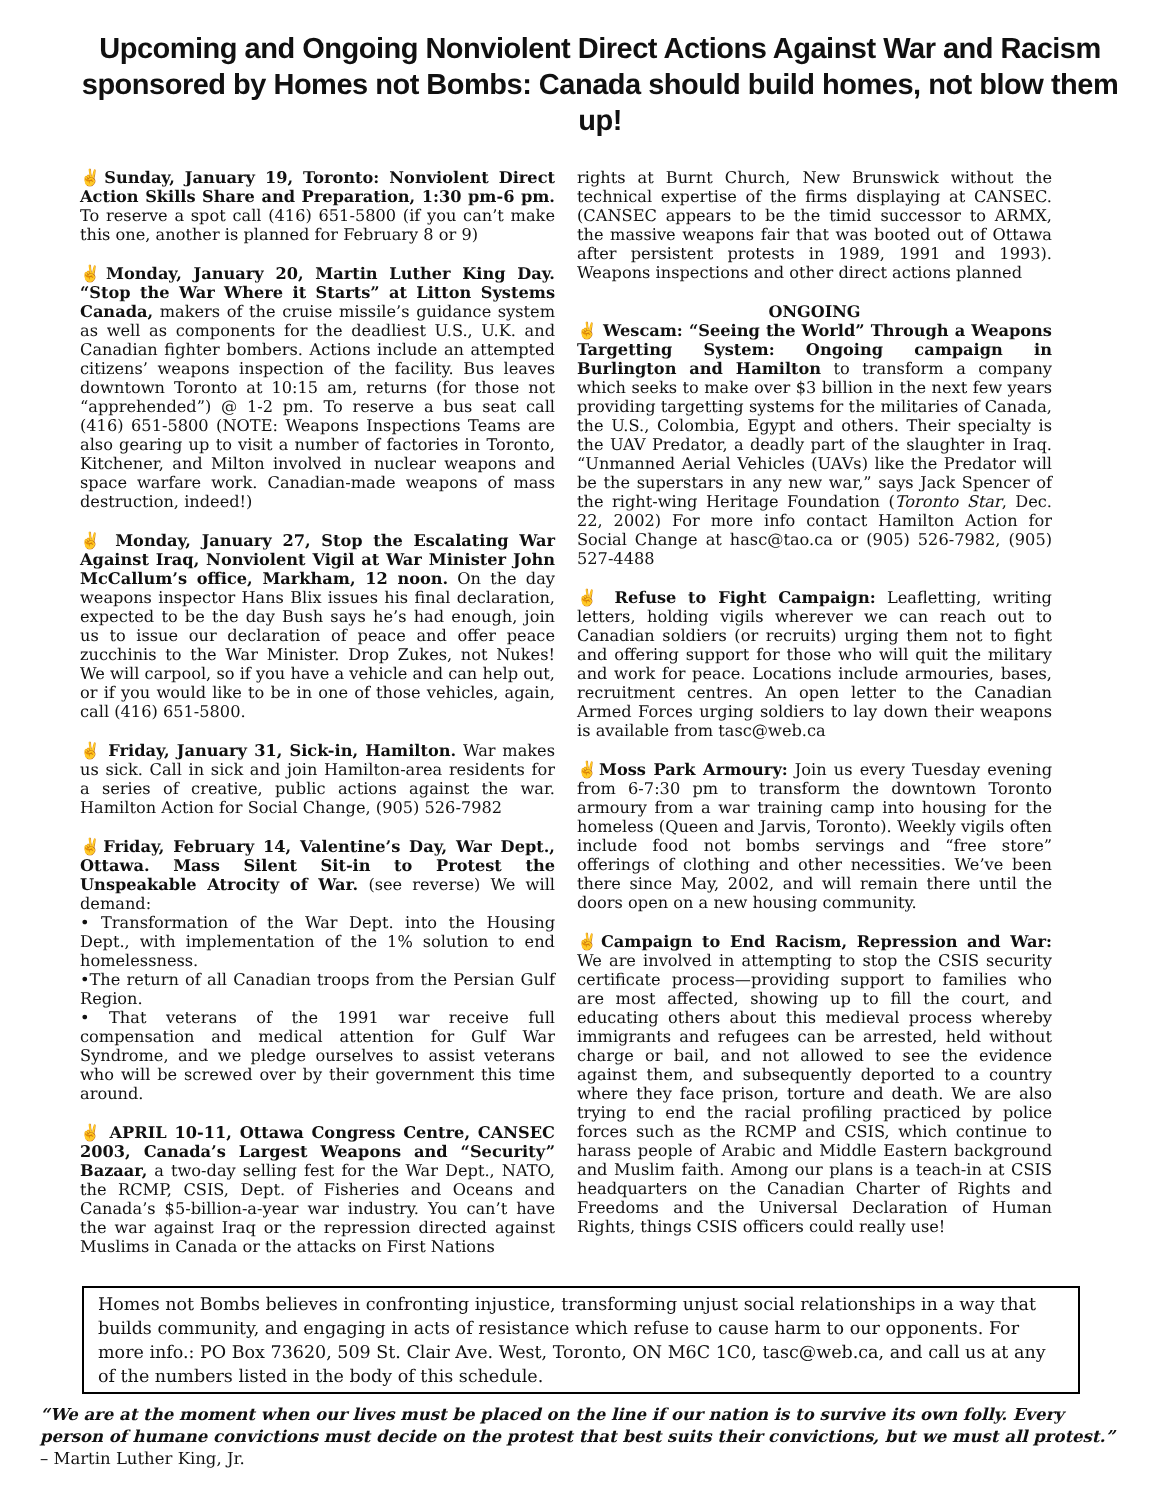Upcoming and Ongoing Nonviolent Direct Actions Against War and Racism
sponsored by Homes not Bombs: Canada should build homes, not blow them up!
✌Sunday, January 19, Toronto: Nonviolent Direct Action Skills Share and Preparation, 1:30 pm-6 pm. To reserve a spot call (416) 651-5800 (if you can’t make this one, another is planned for February 8 or 9)
✌Monday, January 20, Martin Luther King Day. “Stop the War Where it Starts” at Litton Systems Canada, makers of the cruise missile’s guidance system as well as components for the deadliest U.S., U.K. and Canadian fighter bombers. Actions include an attempted citizens’ weapons inspection of the facility. Bus leaves downtown Toronto at 10:15 am, returns (for those not “apprehended”) @ 1-2 pm. To reserve a bus seat call (416) 651-5800 (NOTE: Weapons Inspections Teams are also gearing up to visit a number of factories in Toronto, Kitchener, and Milton involved in nuclear weapons and space warfare work. Canadian-made weapons of mass destruction, indeed!)
✌ Monday, January 27, Stop the Escalating War Against Iraq, Nonviolent Vigil at War Minister John McCallum’s office, Markham, 12 noon. On the day weapons inspector Hans Blix issues his final declaration, expected to be the day Bush says he’s had enough, join us to issue our declaration of peace and offer peace zucchinis to the War Minister. Drop Zukes, not Nukes! We will carpool, so if you have a vehicle and can help out, or if you would like to be in one of those vehicles, again, call (416) 651-5800.
✌ Friday, January 31, Sick-in, Hamilton. War makes us sick. Call in sick and join Hamilton-area residents for a series of creative, public actions against the war. Hamilton Action for Social Change, (905) 526-7982
✌Friday, February 14, Valentine’s Day, War Dept., Ottawa. Mass Silent Sit-in to Protest the Unspeakable Atrocity of War. (see reverse) We will demand:
• Transformation of the War Dept. into the Housing Dept., with implementation of the 1% solution to end homelessness.
•The return of all Canadian troops from the Persian Gulf Region.
• That veterans of the 1991 war receive full compensation and medical attention for Gulf War Syndrome, and we pledge ourselves to assist veterans who will be screwed over by their government this time around.
✌ APRIL 10-11, Ottawa Congress Centre, CANSEC 2003, Canada’s Largest Weapons and “Security” Bazaar, a two-day selling fest for the War Dept., NATO, the RCMP, CSIS, Dept. of Fisheries and Oceans and Canada’s $5-billion-a-year war industry. You can’t have the war against Iraq or the repression directed against Muslims in Canada or the attacks on First Nations
rights at Burnt Church, New Brunswick without the technical expertise of the firms displaying at CANSEC. (CANSEC appears to be the timid successor to ARMX, the massive weapons fair that was booted out of Ottawa after persistent protests in 1989, 1991 and 1993). Weapons inspections and other direct actions planned
ONGOING
✌ Wescam: “Seeing the World” Through a Weapons Targetting System: Ongoing campaign in Burlington and Hamilton to transform a company which seeks to make over $3 billion in the next few years providing targetting systems for the militaries of Canada, the U.S., Colombia, Egypt and others. Their specialty is the UAV Predator, a deadly part of the slaughter in Iraq. “Unmanned Aerial Vehicles (UAVs) like the Predator will be the superstars in any new war,” says Jack Spencer of the right-wing Heritage Foundation (Toronto Star, Dec. 22, 2002) For more info contact Hamilton Action for Social Change at hasc@tao.ca or (905) 526-7982, (905) 527-4488
✌ Refuse to Fight Campaign: Leafletting, writing letters, holding vigils wherever we can reach out to Canadian soldiers (or recruits) urging them not to fight and offering support for those who will quit the military and work for peace. Locations include armouries, bases, recruitment centres. An open letter to the Canadian Armed Forces urging soldiers to lay down their weapons is available from tasc@web.ca
✌Moss Park Armoury: Join us every Tuesday evening from 6-7:30 pm to transform the downtown Toronto armoury from a war training camp into housing for the homeless (Queen and Jarvis, Toronto). Weekly vigils often include food not bombs servings and “free store” offerings of clothing and other necessities. We’ve been there since May, 2002, and will remain there until the doors open on a new housing community.
✌Campaign to End Racism, Repression and War: We are involved in attempting to stop the CSIS security certificate process—providing support to families who are most affected, showing up to fill the court, and educating others about this medieval process whereby immigrants and refugees can be arrested, held without charge or bail, and not allowed to see the evidence against them, and subsequently deported to a country where they face prison, torture and death. We are also trying to end the racial profiling practiced by police forces such as the RCMP and CSIS, which continue to harass people of Arabic and Middle Eastern background and Muslim faith. Among our plans is a teach-in at CSIS headquarters on the Canadian Charter of Rights and Freedoms and the Universal Declaration of Human Rights, things CSIS officers could really use!
Homes not Bombs believes in confronting injustice, transforming unjust social relationships in a way that builds community, and engaging in acts of resistance which refuse to cause harm to our opponents. For more info.: PO Box 73620, 509 St. Clair Ave. West, Toronto, ON M6C 1C0, tasc@web.ca, and call us at any of the numbers listed in the body of this schedule.
“We are at the moment when our lives must be placed on the line if our nation is to survive its own folly. Every person of humane convictions must decide on the protest that best suits their convictions, but we must all protest.” – Martin Luther King, Jr.